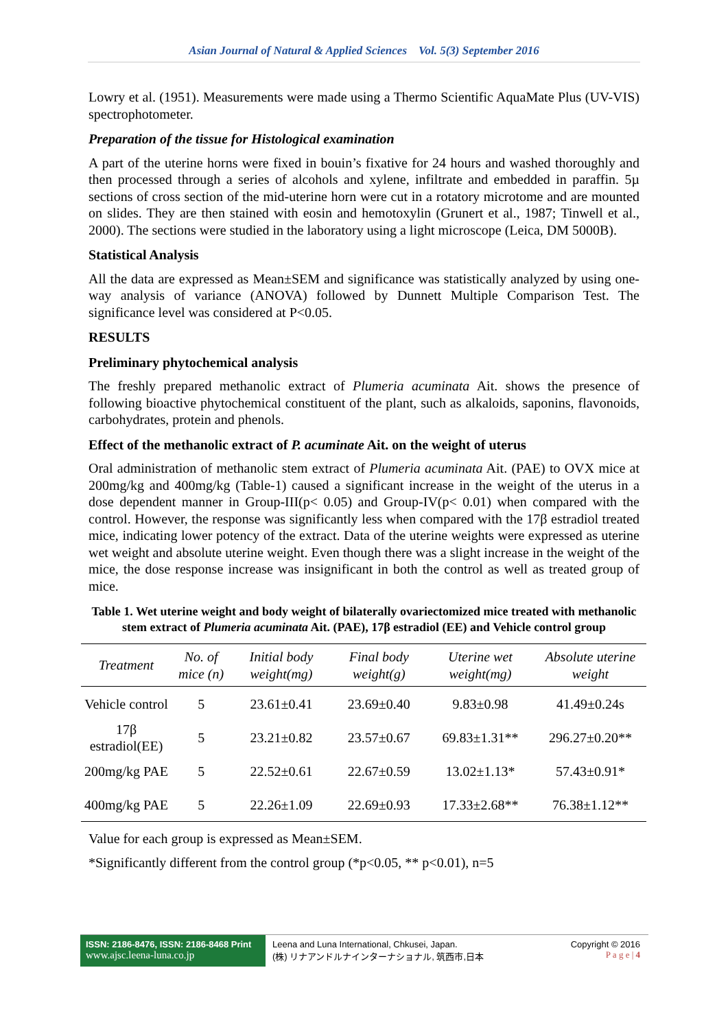Asian Journal of Natural & Applied Sciences Vol. 5(3) September 2016
Lowry et al. (1951). Measurements were made using a Thermo Scientific AquaMate Plus (UV-VIS) spectrophotometer.
Preparation of the tissue for Histological examination
A part of the uterine horns were fixed in bouin’s fixative for 24 hours and washed thoroughly and then processed through a series of alcohols and xylene, infiltrate and embedded in paraffin. 5µ sections of cross section of the mid-uterine horn were cut in a rotatory microtome and are mounted on slides. They are then stained with eosin and hemotoxylin (Grunert et al., 1987; Tinwell et al., 2000). The sections were studied in the laboratory using a light microscope (Leica, DM 5000B).
Statistical Analysis
All the data are expressed as Mean±SEM and significance was statistically analyzed by using one-way analysis of variance (ANOVA) followed by Dunnett Multiple Comparison Test. The significance level was considered at P<0.05.
RESULTS
Preliminary phytochemical analysis
The freshly prepared methanolic extract of Plumeria acuminata Ait. shows the presence of following bioactive phytochemical constituent of the plant, such as alkaloids, saponins, flavonoids, carbohydrates, protein and phenols.
Effect of the methanolic extract of P. acuminate Ait. on the weight of uterus
Oral administration of methanolic stem extract of Plumeria acuminata Ait. (PAE) to OVX mice at 200mg/kg and 400mg/kg (Table-1) caused a significant increase in the weight of the uterus in a dose dependent manner in Group-III(p< 0.05) and Group-IV(p< 0.01) when compared with the control. However, the response was significantly less when compared with the 17β estradiol treated mice, indicating lower potency of the extract. Data of the uterine weights were expressed as uterine wet weight and absolute uterine weight. Even though there was a slight increase in the weight of the mice, the dose response increase was insignificant in both the control as well as treated group of mice.
Table 1. Wet uterine weight and body weight of bilaterally ovariectomized mice treated with methanolic stem extract of Plumeria acuminata Ait. (PAE), 17β estradiol (EE) and Vehicle control group
| Treatment | No. of mice (n) | Initial body weight(mg) | Final body weight(g) | Uterine wet weight(mg) | Absolute uterine weight |
| --- | --- | --- | --- | --- | --- |
| Vehicle control | 5 | 23.61±0.41 | 23.69±0.40 | 9.83±0.98 | 41.49±0.24s |
| 17β estradiol(EE) | 5 | 23.21±0.82 | 23.57±0.67 | 69.83±1.31** | 296.27±0.20** |
| 200mg/kg PAE | 5 | 22.52±0.61 | 22.67±0.59 | 13.02±1.13* | 57.43±0.91* |
| 400mg/kg PAE | 5 | 22.26±1.09 | 22.69±0.93 | 17.33±2.68** | 76.38±1.12** |
Value for each group is expressed as Mean±SEM.
*Significantly different from the control group (*p<0.05, ** p<0.01), n=5
ISSN: 2186-8476, ISSN: 2186-8468 Print
www.ajsc.leena-luna.co.jp
Leena and Luna International, Chkusei, Japan.
(株) リナアンドルナインターナショナル, 筑西市,日本
Copyright © 2016
P a g e | 4